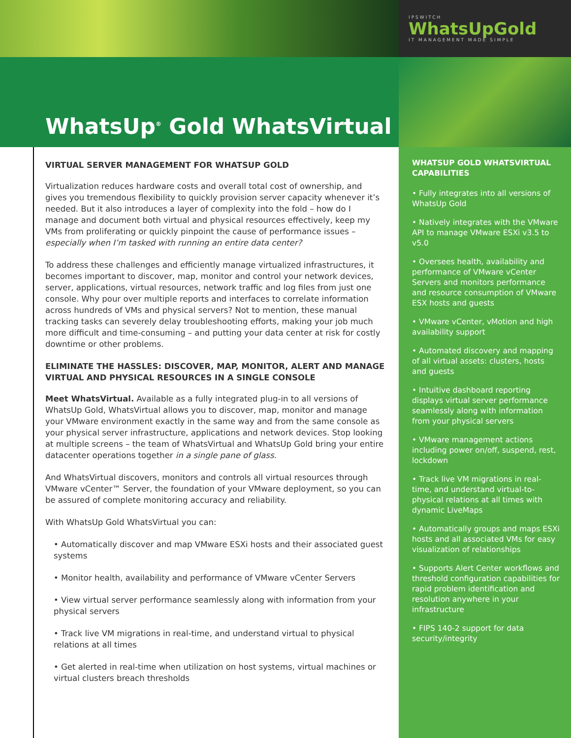IPSWITCH
WhatsUpGold
IT MANAGEMENT MADE SIMPLE
WhatsUp<sup>®</sup> Gold WhatsVirtual
VIRTUAL SERVER MANAGEMENT FOR WHATSUP GOLD
Virtualization reduces hardware costs and overall total cost of ownership, and gives you tremendous flexibility to quickly provision server capacity whenever it’s needed. But it also introduces a layer of complexity into the fold – how do I manage and document both virtual and physical resources effectively, keep my VMs from proliferating or quickly pinpoint the cause of performance issues – especially when I’m tasked with running an entire data center?
To address these challenges and efficiently manage virtualized infrastructures, it becomes important to discover, map, monitor and control your network devices, server, applications, virtual resources, network traffic and log files from just one console. Why pour over multiple reports and interfaces to correlate information across hundreds of VMs and physical servers? Not to mention, these manual tracking tasks can severely delay troubleshooting efforts, making your job much more difficult and time-consuming – and putting your data center at risk for costly downtime or other problems.
ELIMINATE THE HASSLES: DISCOVER, MAP, MONITOR, ALERT AND MANAGE VIRTUAL AND PHYSICAL RESOURCES IN A SINGLE CONSOLE
Meet WhatsVirtual. Available as a fully integrated plug-in to all versions of WhatsUp Gold, WhatsVirtual allows you to discover, map, monitor and manage your VMware environment exactly in the same way and from the same console as your physical server infrastructure, applications and network devices. Stop looking at multiple screens – the team of WhatsVirtual and WhatsUp Gold bring your entire datacenter operations together in a single pane of glass.
And WhatsVirtual discovers, monitors and controls all virtual resources through VMware vCenter™ Server, the foundation of your VMware deployment, so you can be assured of complete monitoring accuracy and reliability.
With WhatsUp Gold WhatsVirtual you can:
• Automatically discover and map VMware ESXi hosts and their associated guest systems
• Monitor health, availability and performance of VMware vCenter Servers
• View virtual server performance seamlessly along with information from your physical servers
• Track live VM migrations in real-time, and understand virtual to physical relations at all times
• Get alerted in real-time when utilization on host systems, virtual machines or virtual clusters breach thresholds
WHATSUP GOLD WHATSVIRTUAL CAPABILITIES
• Fully integrates into all versions of WhatsUp Gold
• Natively integrates with the VMware API to manage VMware ESXi v3.5 to v5.0
• Oversees health, availability and performance of VMware vCenter Servers and monitors performance and resource consumption of VMware ESX hosts and guests
• VMware vCenter, vMotion and high availability support
• Automated discovery and mapping of all virtual assets: clusters, hosts and guests
• Intuitive dashboard reporting displays virtual server performance seamlessly along with information from your physical servers
• VMware management actions including power on/off, suspend, rest, lockdown
• Track live VM migrations in real-time, and understand virtual-to-physical relations at all times with dynamic LiveMaps
• Automatically groups and maps ESXi hosts and all associated VMs for easy visualization of relationships
• Supports Alert Center workflows and threshold configuration capabilities for rapid problem identification and resolution anywhere in your infrastructure
• FIPS 140-2 support for data security/integrity